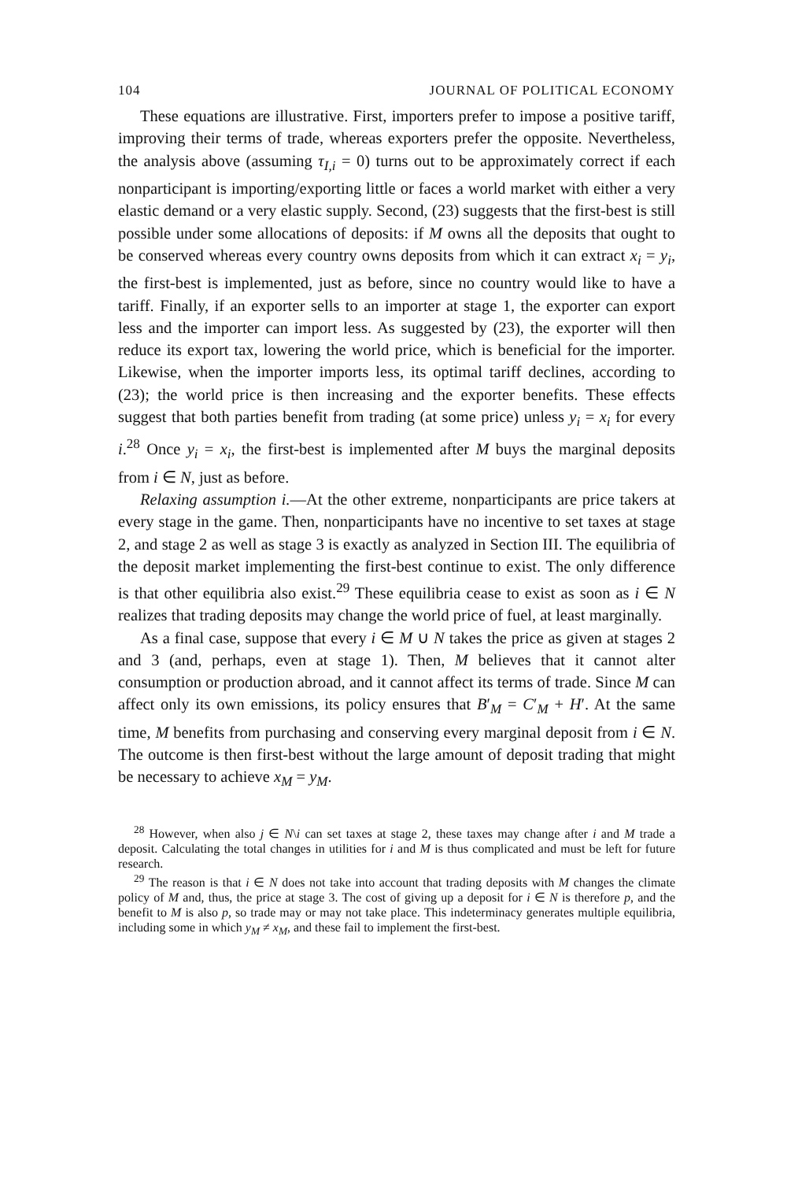104 JOURNAL OF POLITICAL ECONOMY
These equations are illustrative. First, importers prefer to impose a positive tariff, improving their terms of trade, whereas exporters prefer the opposite. Nevertheless, the analysis above (assuming τ<sub>I,i</sub> = 0) turns out to be approximately correct if each nonparticipant is importing/exporting little or faces a world market with either a very elastic demand or a very elastic supply. Second, (23) suggests that the first-best is still possible under some allocations of deposits: if M owns all the deposits that ought to be conserved whereas every country owns deposits from which it can extract x<sub>i</sub> = y<sub>i</sub>, the first-best is implemented, just as before, since no country would like to have a tariff. Finally, if an exporter sells to an importer at stage 1, the exporter can export less and the importer can import less. As suggested by (23), the exporter will then reduce its export tax, lowering the world price, which is beneficial for the importer. Likewise, when the importer imports less, its optimal tariff declines, according to (23); the world price is then increasing and the exporter benefits. These effects suggest that both parties benefit from trading (at some price) unless y<sub>i</sub> = x<sub>i</sub> for every i.<sup>28</sup> Once y<sub>i</sub> = x<sub>i</sub>, the first-best is implemented after M buys the marginal deposits from i ∈ N, just as before.
Relaxing assumption i.—At the other extreme, nonparticipants are price takers at every stage in the game. Then, nonparticipants have no incentive to set taxes at stage 2, and stage 2 as well as stage 3 is exactly as analyzed in Section III. The equilibria of the deposit market implementing the first-best continue to exist. The only difference is that other equilibria also exist.<sup>29</sup> These equilibria cease to exist as soon as i ∈ N realizes that trading deposits may change the world price of fuel, at least marginally.
As a final case, suppose that every i ∈ M ∪ N takes the price as given at stages 2 and 3 (and, perhaps, even at stage 1). Then, M believes that it cannot alter consumption or production abroad, and it cannot affect its terms of trade. Since M can affect only its own emissions, its policy ensures that B′<sub>M</sub> = C′<sub>M</sub> + H′. At the same time, M benefits from purchasing and conserving every marginal deposit from i ∈ N. The outcome is then first-best without the large amount of deposit trading that might be necessary to achieve x<sub>M</sub> = y<sub>M</sub>.
<sup>28</sup> However, when also j ∈ N\i can set taxes at stage 2, these taxes may change after i and M trade a deposit. Calculating the total changes in utilities for i and M is thus complicated and must be left for future research.
<sup>29</sup> The reason is that i ∈ N does not take into account that trading deposits with M changes the climate policy of M and, thus, the price at stage 3. The cost of giving up a deposit for i ∈ N is therefore p, and the benefit to M is also p, so trade may or may not take place. This indeterminacy generates multiple equilibria, including some in which y<sub>M</sub> ≠ x<sub>M</sub>, and these fail to implement the first-best.